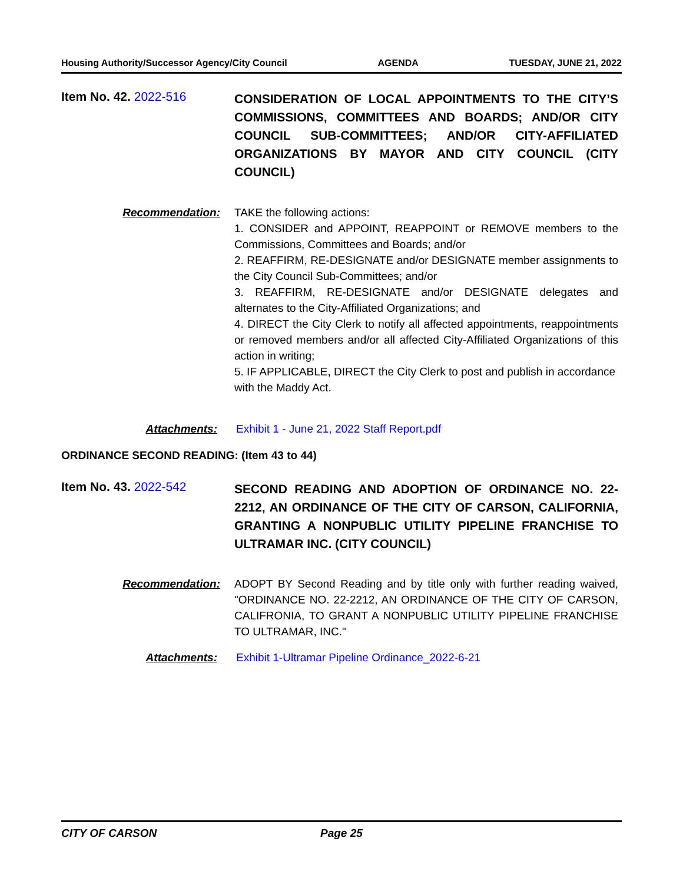Housing Authority/Successor Agency/City Council AGENDA TUESDAY, JUNE 21, 2022
Item No. 42. 2022-516
CONSIDERATION OF LOCAL APPOINTMENTS TO THE CITY’S COMMISSIONS, COMMITTEES AND BOARDS; AND/OR CITY COUNCIL SUB-COMMITTEES; AND/OR CITY-AFFILIATED ORGANIZATIONS BY MAYOR AND CITY COUNCIL (CITY COUNCIL)
Recommendation: TAKE the following actions:
1. CONSIDER and APPOINT, REAPPOINT or REMOVE members to the Commissions, Committees and Boards; and/or
2. REAFFIRM, RE-DESIGNATE and/or DESIGNATE member assignments to the City Council Sub-Committees; and/or
3. REAFFIRM, RE-DESIGNATE and/or DESIGNATE delegates and alternates to the City-Affiliated Organizations; and
4. DIRECT the City Clerk to notify all affected appointments, reappointments or removed members and/or all affected City-Affiliated Organizations of this action in writing;
5. IF APPLICABLE, DIRECT the City Clerk to post and publish in accordance
with the Maddy Act.
Attachments: Exhibit 1 - June 21, 2022 Staff Report.pdf
ORDINANCE SECOND READING: (Item 43 to 44)
Item No. 43. 2022-542
SECOND READING AND ADOPTION OF ORDINANCE NO. 22-2212, AN ORDINANCE OF THE CITY OF CARSON, CALIFORNIA, GRANTING A NONPUBLIC UTILITY PIPELINE FRANCHISE TO ULTRAMAR INC. (CITY COUNCIL)
Recommendation: ADOPT BY Second Reading and by title only with further reading waived, "ORDINANCE NO. 22-2212, AN ORDINANCE OF THE CITY OF CARSON, CALIFRONIA, TO GRANT A NONPUBLIC UTILITY PIPELINE FRANCHISE TO ULTRAMAR, INC."
Attachments: Exhibit 1-Ultramar Pipeline Ordinance_2022-6-21
CITY OF CARSON Page 25